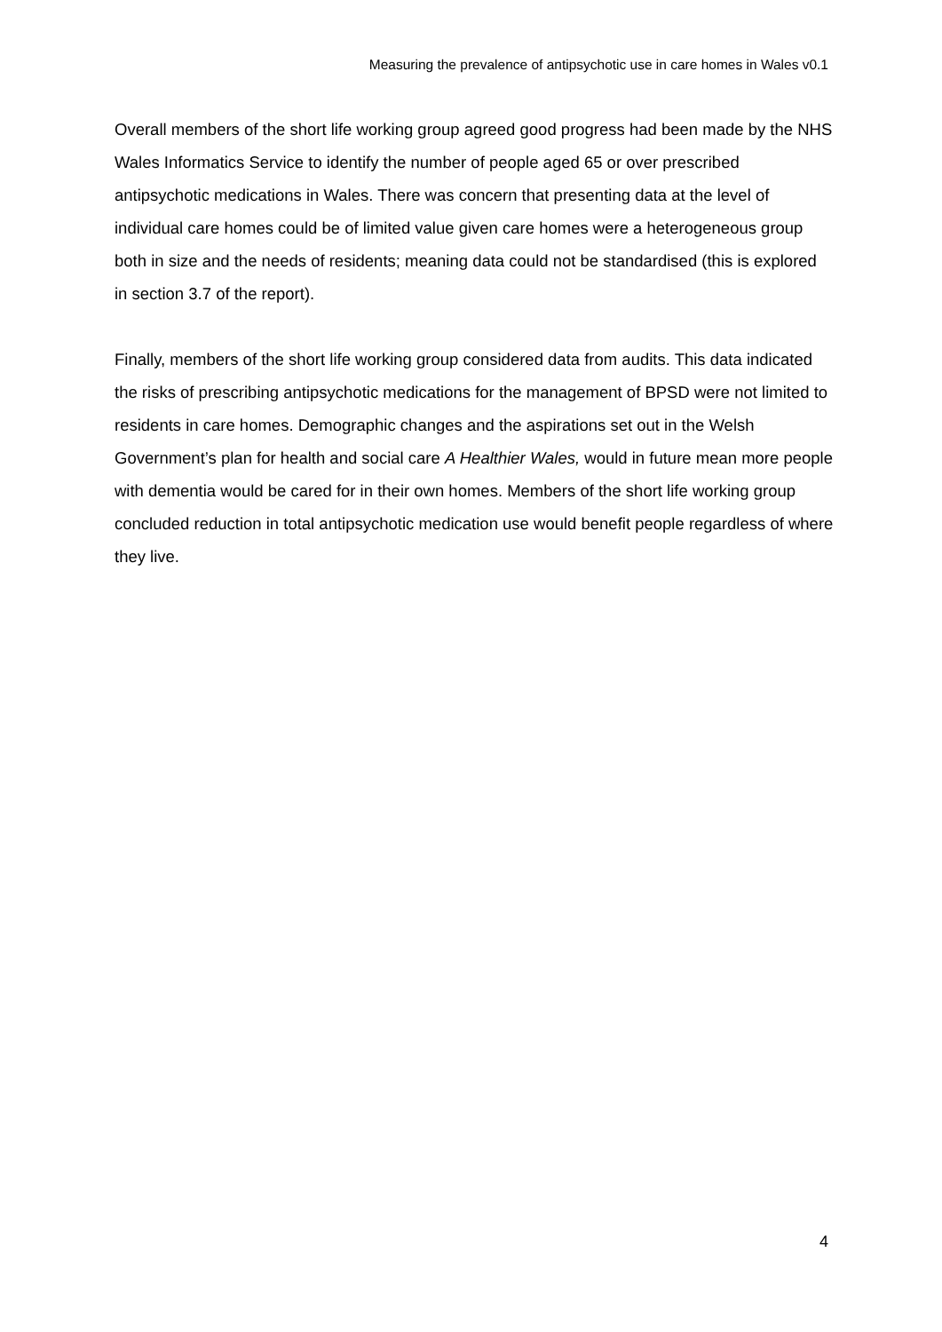Measuring the prevalence of antipsychotic use in care homes in Wales v0.1
Overall members of the short life working group agreed good progress had been made by the NHS Wales Informatics Service to identify the number of people aged 65 or over prescribed antipsychotic medications in Wales. There was concern that presenting data at the level of individual care homes could be of limited value given care homes were a heterogeneous group both in size and the needs of residents; meaning data could not be standardised (this is explored in section 3.7 of the report).
Finally, members of the short life working group considered data from audits. This data indicated the risks of prescribing antipsychotic medications for the management of BPSD were not limited to residents in care homes. Demographic changes and the aspirations set out in the Welsh Government’s plan for health and social care A Healthier Wales, would in future mean more people with dementia would be cared for in their own homes. Members of the short life working group concluded reduction in total antipsychotic medication use would benefit people regardless of where they live.
4